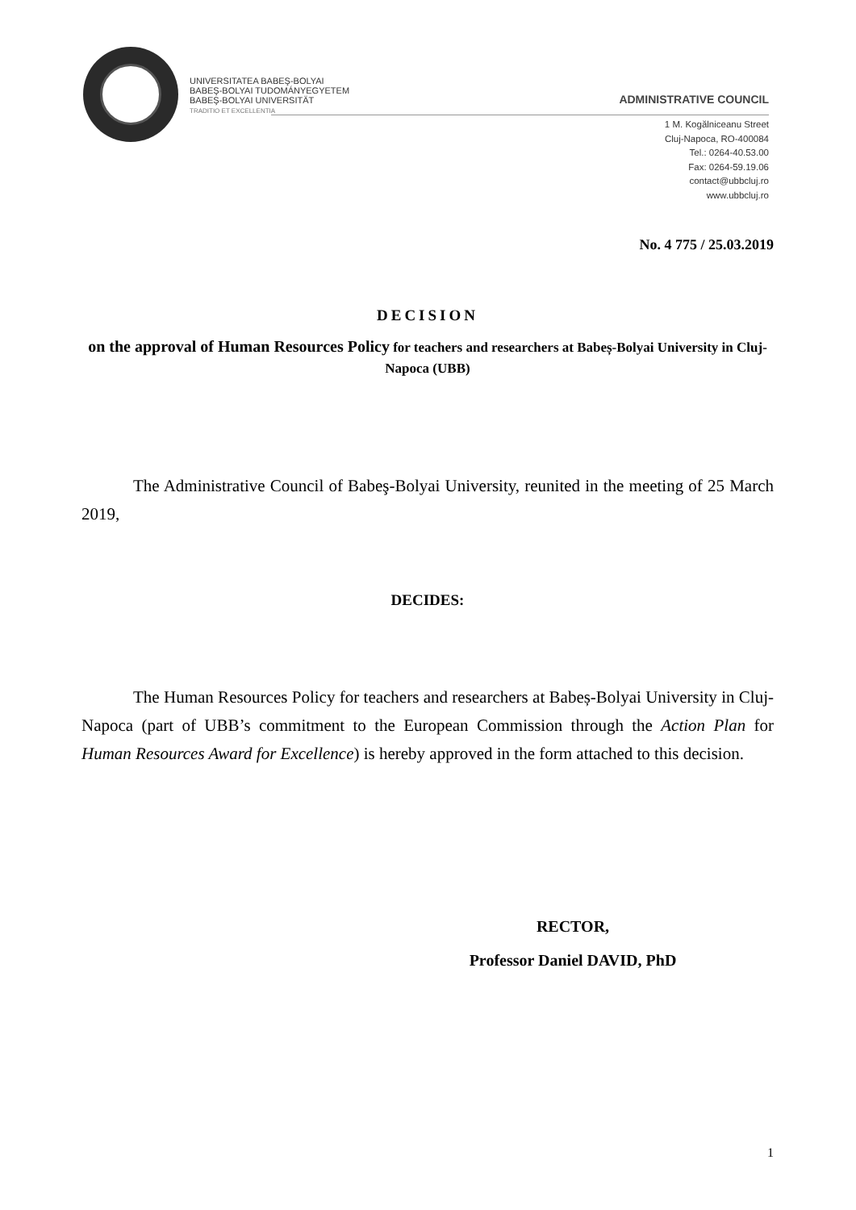UNIVERSITATEA BABEŞ-BOLYAI
BABEŞ-BOLYAI TUDOMÁNYEGYETEM
BABEŞ-BOLYAI UNIVERSITÄT
TRADITIO ET EXCELLENTIA
ADMINISTRATIVE COUNCIL
1 M. Kogălniceanu Street
Cluj-Napoca, RO-400084
Tel.: 0264-40.53.00
Fax: 0264-59.19.06
contact@ubbcluj.ro
www.ubbcluj.ro
No. 4 775 / 25.03.2019
DECISION
on the approval of Human Resources Policy for teachers and researchers at Babeș-Bolyai University in Cluj-Napoca (UBB)
The Administrative Council of Babeş-Bolyai University, reunited in the meeting of 25 March 2019,
DECIDES:
The Human Resources Policy for teachers and researchers at Babeș-Bolyai University in Cluj-Napoca (part of UBB’s commitment to the European Commission through the Action Plan for Human Resources Award for Excellence) is hereby approved in the form attached to this decision.
RECTOR,
Professor Daniel DAVID, PhD
1